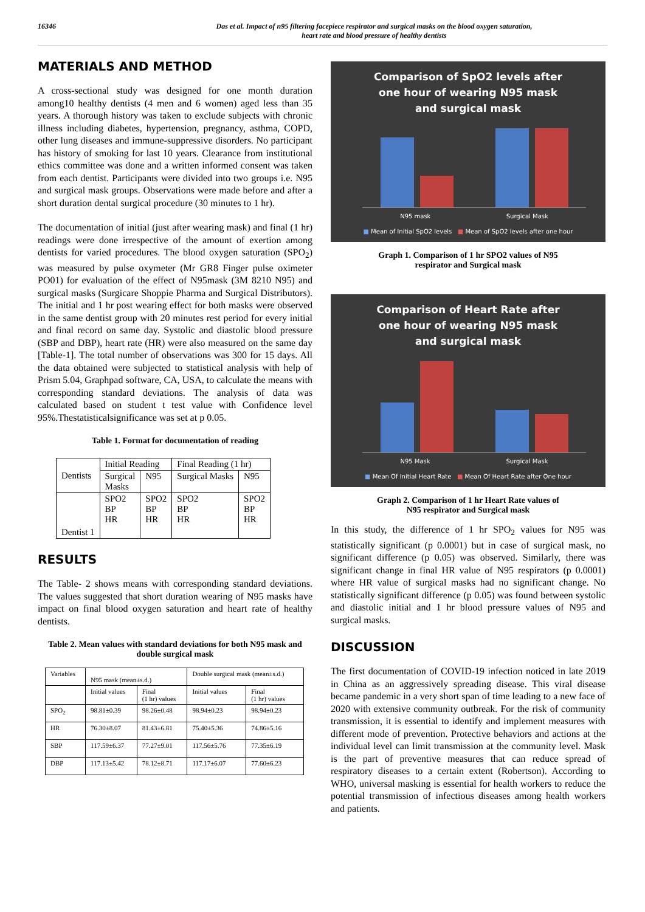16346 Das et al. Impact of n95 filtering facepiece respirator and surgical masks on the blood oxygen saturation,
heart rate and blood pressure of healthy dentists
MATERIALS AND METHOD
A cross-sectional study was designed for one month duration among10 healthy dentists (4 men and 6 women) aged less than 35 years. A thorough history was taken to exclude subjects with chronic illness including diabetes, hypertension, pregnancy, asthma, COPD, other lung diseases and immune-suppressive disorders. No participant has history of smoking for last 10 years. Clearance from institutional ethics committee was done and a written informed consent was taken from each dentist. Participants were divided into two groups i.e. N95 and surgical mask groups. Observations were made before and after a short duration dental surgical procedure (30 minutes to 1 hr).
The documentation of initial (just after wearing mask) and final (1 hr) readings were done irrespective of the amount of exertion among dentists for varied procedures. The blood oxygen saturation (SPO<sub>2</sub>) was measured by pulse oxymeter (Mr GR8 Finger pulse oximeter PO01) for evaluation of the effect of N95mask (3M 8210 N95) and surgical masks (Surgicare Shoppie Pharma and Surgical Distributors). The initial and 1 hr post wearing effect for both masks were observed in the same dentist group with 20 minutes rest period for every initial and final record on same day. Systolic and diastolic blood pressure (SBP and DBP), heart rate (HR) were also measured on the same day [Table-1]. The total number of observations was 300 for 15 days. All the data obtained were subjected to statistical analysis with help of Prism 5.04, Graphpad software, CA, USA, to calculate the means with corresponding standard deviations. The analysis of data was calculated based on student t test value with Confidence level 95%.Thestatisticalsignificance was set at p 0.05.
Table 1. Format for documentation of reading
| Dentists | Initial Reading | | Final Reading (1 hr) | |
| | Surgical Masks | N95 | Surgical Masks | N95 |
| Dentist 1 | SPO2 BP HR | SPO2 BP HR | SPO2 BP HR | SPO2 BP HR |
RESULTS
The Table- 2 shows means with corresponding standard deviations. The values suggested that short duration wearing of N95 masks have impact on final blood oxygen saturation and heart rate of healthy dentists.
Table 2. Mean values with standard deviations for both N95 mask and double surgical mask
| Variables | N95 mask (mean±s.d.) | | Double surgical mask (mean±s.d.) | |
| | Initial values | Final (1 hr) values | Initial values | Final (1 hr) values |
| SPO<sub>2</sub> | 98.81±0.39 | 98.26±0.48 | 98.94±0.23 | 98.94±0.23 |
| HR | 76.30±8.07 | 81.43±6.81 | 75.40±5.36 | 74.86±5.16 |
| SBP | 117.59±6.37 | 77.27±9.01 | 117.56±5.76 | 77.35±6.19 |
| DBP | 117.13±5.42 | 78.12±8.71 | 117.17±6.07 | 77.60±6.23 |
Comparison of SpO2 levels after
one hour of wearing N95 mask
and surgical mask
N95 mask Surgical Mask
■ Mean of Initial SpO2 levels ■ Mean of SpO2 levels after one hour
Graph 1. Comparison of 1 hr SPO2 values of N95
respirator and Surgical mask
Comparison of Heart Rate after
one hour of wearing N95 mask
and surgical mask
N95 Mask Surgical Mask
■ Mean Of Initial Heart Rate ■ Mean Of Heart Rate after One hour
Graph 2. Comparison of 1 hr Heart Rate values of
N95 respirator and Surgical mask
In this study, the difference of 1 hr SPO<sub>2</sub> values for N95 was statistically significant (p 0.0001) but in case of surgical mask, no significant difference (p 0.05) was observed. Similarly, there was significant change in final HR value of N95 respirators (p 0.0001) where HR value of surgical masks had no significant change. No statistically significant difference (p 0.05) was found between systolic and diastolic initial and 1 hr blood pressure values of N95 and surgical masks.
DISCUSSION
The first documentation of COVID-19 infection noticed in late 2019 in China as an aggressively spreading disease. This viral disease became pandemic in a very short span of time leading to a new face of 2020 with extensive community outbreak. For the risk of community transmission, it is essential to identify and implement measures with different mode of prevention. Protective behaviors and actions at the individual level can limit transmission at the community level. Mask is the part of preventive measures that can reduce spread of respiratory diseases to a certain extent (Robertson). According to WHO, universal masking is essential for health workers to reduce the potential transmission of infectious diseases among health workers and patients.